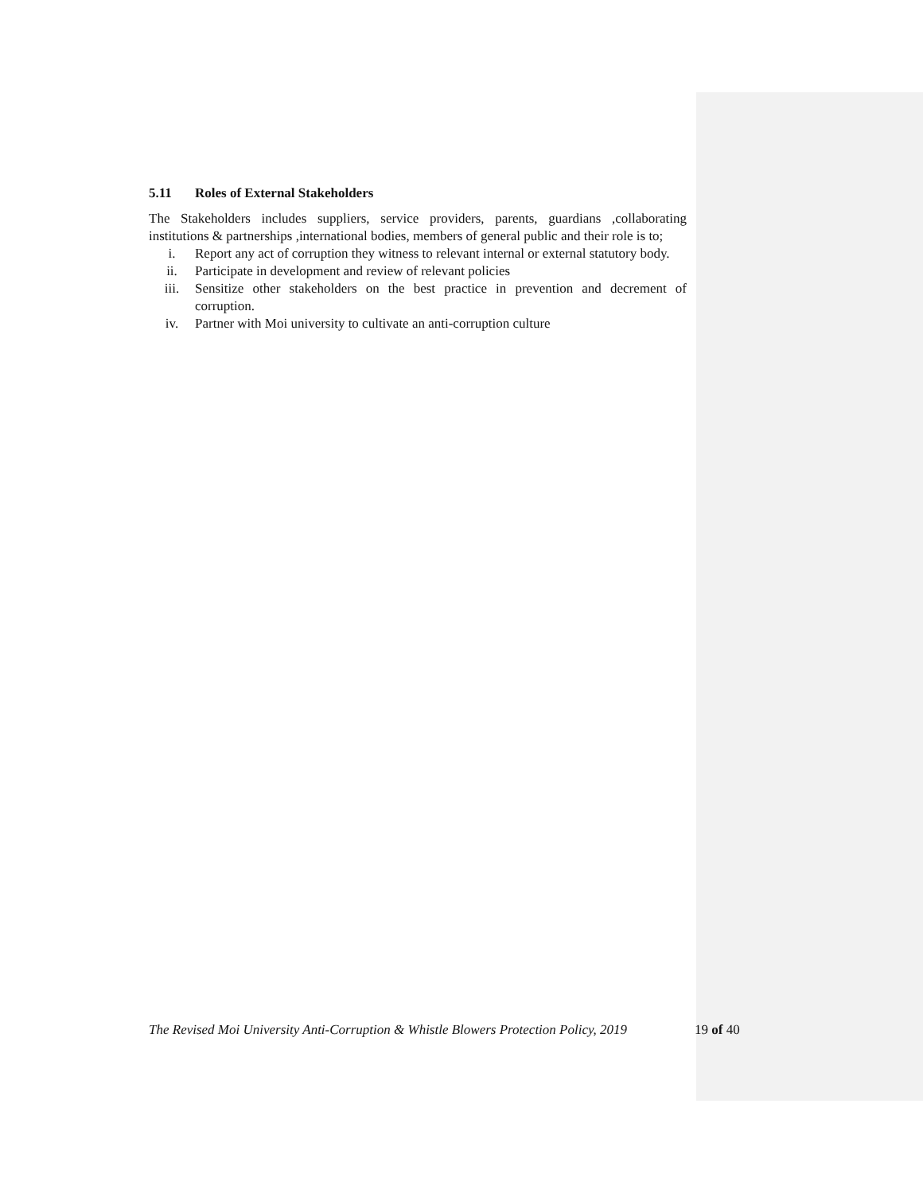5.11 Roles of External Stakeholders
The Stakeholders includes suppliers, service providers, parents, guardians ,collaborating institutions & partnerships ,international bodies, members of general public and their role is to;
i. Report any act of corruption they witness to relevant internal or external statutory body.
ii. Participate in development and review of relevant policies
iii. Sensitize other stakeholders on the best practice in prevention and decrement of corruption.
iv. Partner with Moi university to cultivate an anti-corruption culture
The Revised Moi University Anti-Corruption & Whistle Blowers Protection Policy, 2019 19 of 40